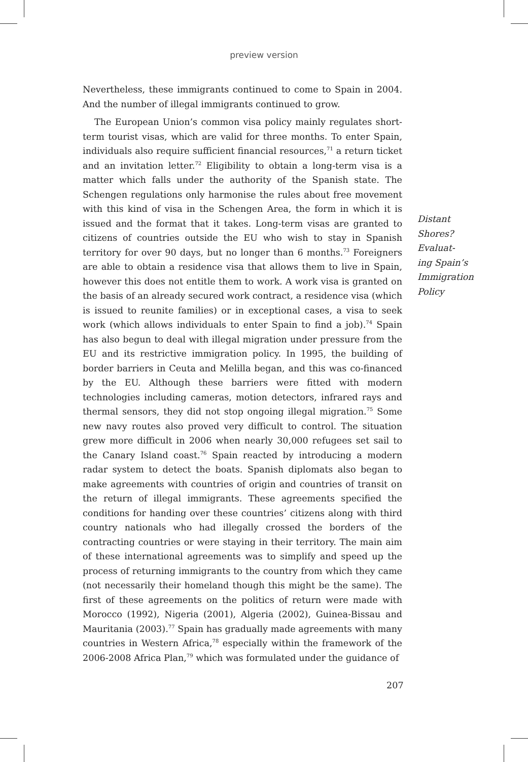preview version
Nevertheless, these immigrants continued to come to Spain in 2004. And the number of illegal immigrants continued to grow.
The European Union’s common visa policy mainly regulates short-term tourist visas, which are valid for three months. To enter Spain, individuals also require sufficient financial resources,<sup>71</sup> a return ticket and an invitation letter.<sup>72</sup> Eligibility to obtain a long-term visa is a matter which falls under the authority of the Spanish state. The Schengen regulations only harmonise the rules about free movement with this kind of visa in the Schengen Area, the form in which it is issued and the format that it takes. Long-term visas are granted to citizens of countries outside the EU who wish to stay in Spanish territory for over 90 days, but no longer than 6 months.<sup>73</sup> Foreigners are able to obtain a residence visa that allows them to live in Spain, however this does not entitle them to work. A work visa is granted on the basis of an already secured work contract, a residence visa (which is issued to reunite families) or in exceptional cases, a visa to seek work (which allows individuals to enter Spain to find a job).<sup>74</sup> Spain has also begun to deal with illegal migration under pressure from the EU and its restrictive immigration policy. In 1995, the building of border barriers in Ceuta and Melilla began, and this was co-financed by the EU. Although these barriers were fitted with modern technologies including cameras, motion detectors, infrared rays and thermal sensors, they did not stop ongoing illegal migration.<sup>75</sup> Some new navy routes also proved very difficult to control. The situation grew more difficult in 2006 when nearly 30,000 refugees set sail to the Canary Island coast.<sup>76</sup> Spain reacted by introducing a modern radar system to detect the boats. Spanish diplomats also began to make agreements with countries of origin and countries of transit on the return of illegal immigrants. These agreements specified the conditions for handing over these countries’ citizens along with third country nationals who had illegally crossed the borders of the contracting countries or were staying in their territory. The main aim of these international agreements was to simplify and speed up the process of returning immigrants to the country from which they came (not necessarily their homeland though this might be the same). The first of these agreements on the politics of return were made with Morocco (1992), Nigeria (2001), Algeria (2002), Guinea-Bissau and Mauritania (2003).<sup>77</sup> Spain has gradually made agreements with many countries in Western Africa,<sup>78</sup> especially within the framework of the 2006-2008 Africa Plan,<sup>79</sup> which was formulated under the guidance of
Distant
Shores?
Evaluat-
ing Spain’s
Immigration
Policy
207